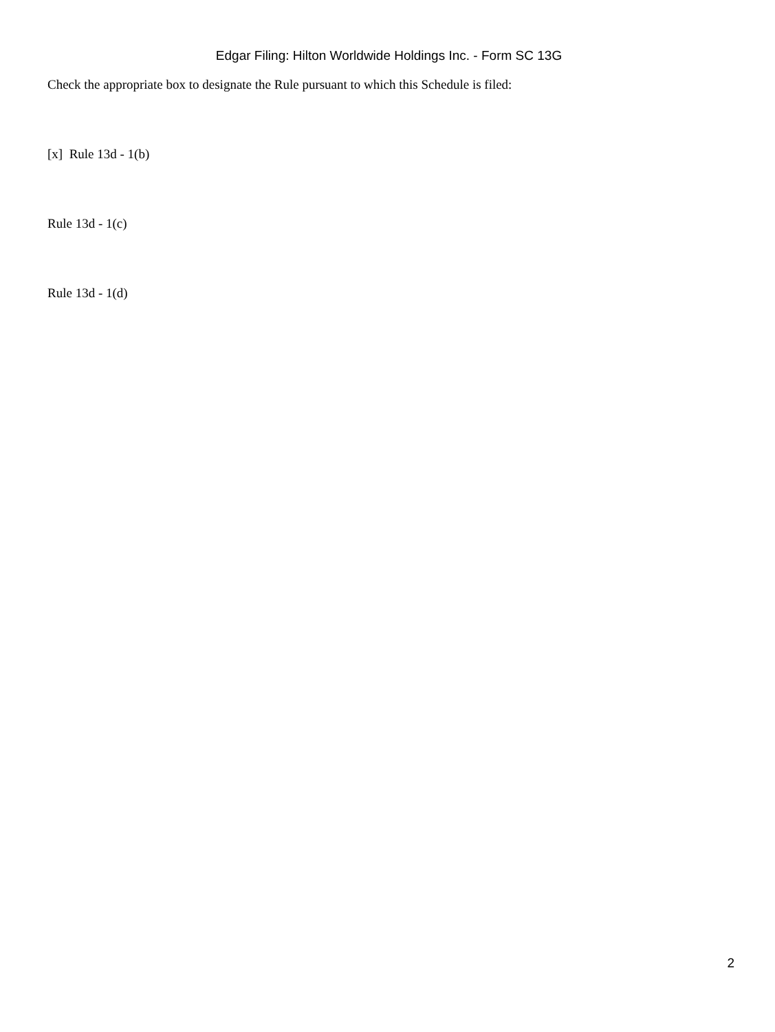Edgar Filing: Hilton Worldwide Holdings Inc. - Form SC 13G
Check the appropriate box to designate the Rule pursuant to which this Schedule is filed:
[x] Rule 13d - 1(b)
Rule 13d - 1(c)
Rule 13d - 1(d)
2